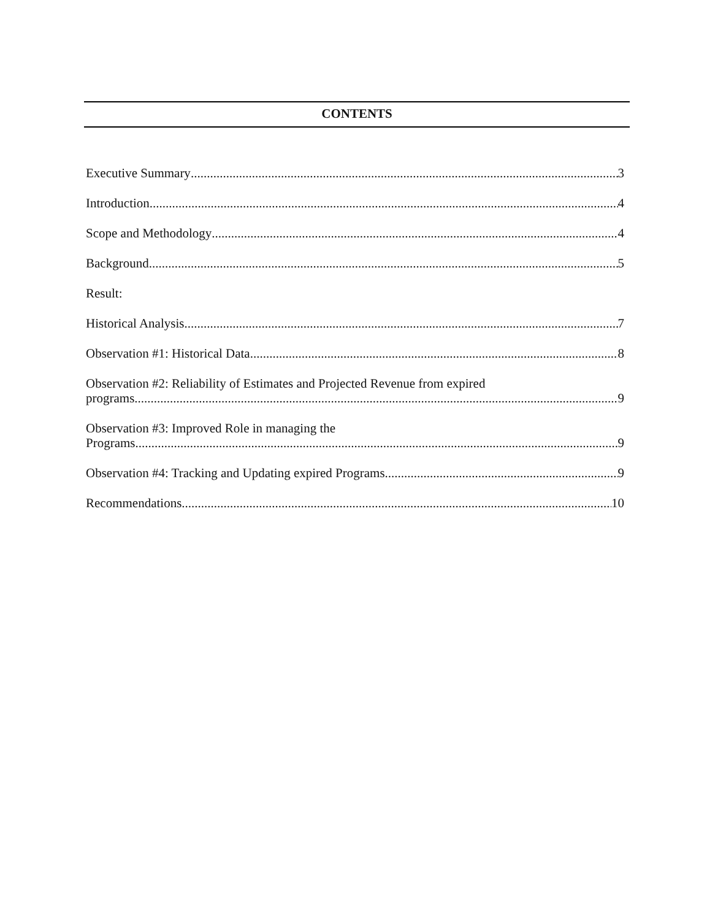CONTENTS
Executive Summary 3
Introduction 4
Scope and Methodology 4
Background 5
Result:
Historical Analysis 7
Observation #1: Historical Data 8
Observation #2: Reliability of Estimates and Projected Revenue from expired
programs 9
Observation #3: Improved Role in managing the
Programs 9
Observation #4: Tracking and Updating expired Programs 9
Recommendations 10